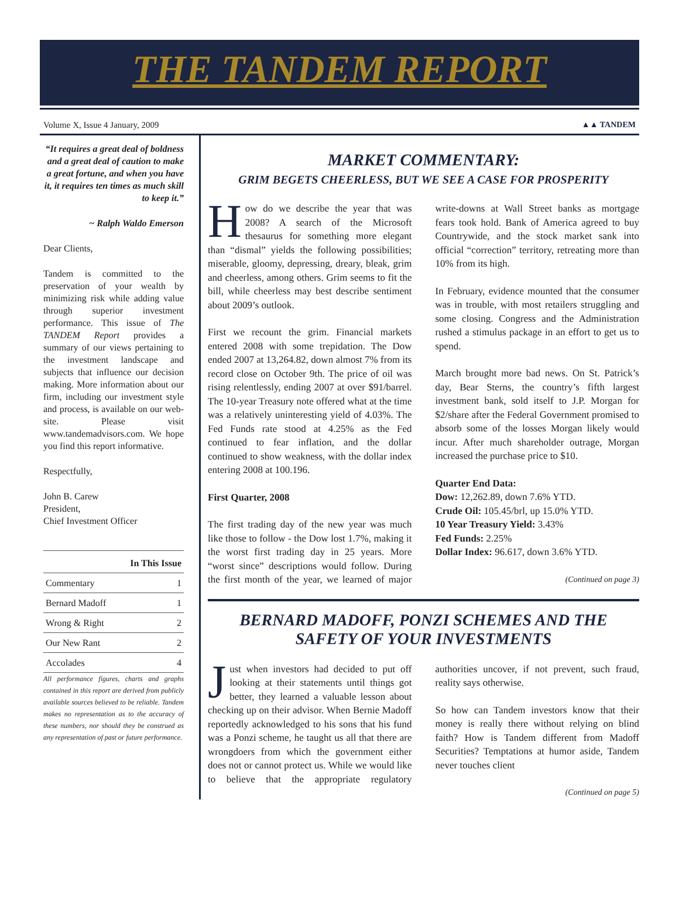THE TANDEM REPORT
Volume X, Issue 4 January, 2009 ▲▲ TANDEM
“It requires a great deal of boldness and a great deal of caution to make a great fortune, and when you have it, it requires ten times as much skill to keep it.”
~ Ralph Waldo Emerson
Dear Clients,
Tandem is committed to the preservation of your wealth by minimizing risk while adding value through superior investment performance. This issue of The TANDEM Report provides a summary of our views pertaining to the investment landscape and subjects that influence our decision making. More information about our firm, including our investment style and process, is available on our web-site. Please visit www.tandemadvisors.com. We hope you find this report informative.
Respectfully,
John B. Carew
President,
Chief Investment Officer
| In This Issue | |
| --- | --- |
| Commentary | 1 |
| Bernard Madoff | 1 |
| Wrong & Right | 2 |
| Our New Rant | 2 |
| Accolades | 4 |
All performance figures, charts and graphs contained in this report are derived from publicly available sources believed to be reliable. Tandem makes no representation as to the accuracy of these numbers, nor should they be construed as any representation of past or future performance.
MARKET COMMENTARY:
GRIM BEGETS CHEERLESS, BUT WE SEE A CASE FOR PROSPERITY
How do we describe the year that was 2008? A search of the Microsoft thesaurus for something more elegant than “dismal” yields the following possibilities; miserable, gloomy, depressing, dreary, bleak, grim and cheerless, among others. Grim seems to fit the bill, while cheerless may best describe sentiment about 2009’s outlook.
First we recount the grim. Financial markets entered 2008 with some trepidation. The Dow ended 2007 at 13,264.82, down almost 7% from its record close on October 9th. The price of oil was rising relentlessly, ending 2007 at over $91/barrel. The 10-year Treasury note offered what at the time was a relatively uninteresting yield of 4.03%. The Fed Funds rate stood at 4.25% as the Fed continued to fear inflation, and the dollar continued to show weakness, with the dollar index entering 2008 at 100.196.
First Quarter, 2008
The first trading day of the new year was much like those to follow - the Dow lost 1.7%, making it the worst first trading day in 25 years. More “worst since” descriptions would follow. During the first month of the year, we learned of major write-downs at Wall Street banks as mortgage fears took hold. Bank of America agreed to buy Countrywide, and the stock market sank into official “correction” territory, retreating more than 10% from its high.
In February, evidence mounted that the consumer was in trouble, with most retailers struggling and some closing. Congress and the Administration rushed a stimulus package in an effort to get us to spend.
March brought more bad news. On St. Patrick’s day, Bear Sterns, the country’s fifth largest investment bank, sold itself to J.P. Morgan for $2/share after the Federal Government promised to absorb some of the losses Morgan likely would incur. After much shareholder outrage, Morgan increased the purchase price to $10.
Quarter End Data:
Dow: 12,262.89, down 7.6% YTD.
Crude Oil: 105.45/brl, up 15.0% YTD.
10 Year Treasury Yield: 3.43%
Fed Funds: 2.25%
Dollar Index: 96.617, down 3.6% YTD.
(Continued on page 3)
BERNARD MADOFF, PONZI SCHEMES AND THE SAFETY OF YOUR INVESTMENTS
Just when investors had decided to put off looking at their statements until things got better, they learned a valuable lesson about checking up on their advisor. When Bernie Madoff reportedly acknowledged to his sons that his fund was a Ponzi scheme, he taught us all that there are wrongdoers from which the government either does not or cannot protect us. While we would like to believe that the appropriate regulatory authorities uncover, if not prevent, such fraud, reality says otherwise.
So how can Tandem investors know that their money is really there without relying on blind faith? How is Tandem different from Madoff Securities? Temptations at humor aside, Tandem never touches client
(Continued on page 5)